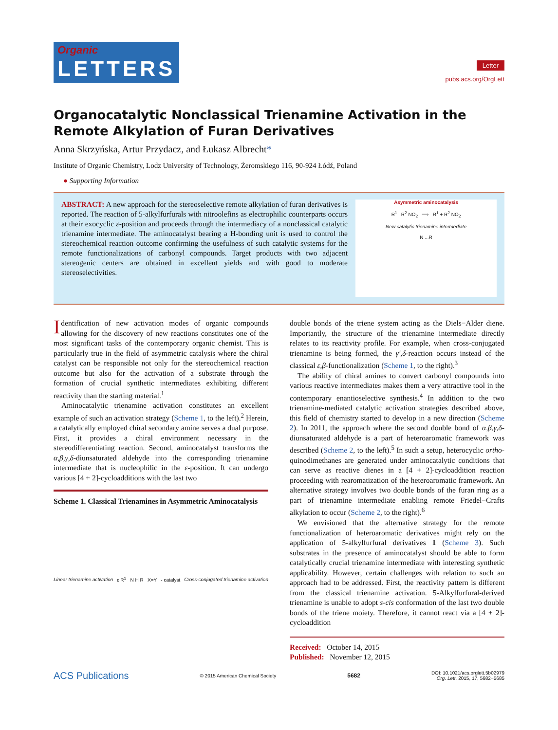Organic
LETTERS
Letter
pubs.acs.org/OrgLett
Organocatalytic Nonclassical Trienamine Activation in the Remote Alkylation of Furan Derivatives
Anna Skrzyńska, Artur Przydacz, and Łukasz Albrecht*
Institute of Organic Chemistry, Lodz University of Technology, Żeromskiego 116, 90-924 Łódź, Poland
● Supporting Information
ABSTRACT: A new approach for the stereoselective remote alkylation of furan derivatives is reported. The reaction of 5-alkylfurfurals with nitroolefins as electrophilic counterparts occurs at their exocyclic ε-position and proceeds through the intermediacy of a nonclassical catalytic trienamine intermediate. The aminocatalyst bearing a H-bonding unit is used to control the stereochemical reaction outcome confirming the usefulness of such catalytic systems for the remote functionalizations of carbonyl compounds. Target products with two adjacent stereogenic centers are obtained in excellent yields and with good to moderate stereoselectivities.
Asymmetric aminocatalysis
R<sup>1</sup> R<sup>2</sup> NO<sub>2</sub> ⟹ R<sup>1</sup> + R<sup>2</sup> NO<sub>2</sub>
New catalytic trienamine intermediate
N ...R
Identification of new activation modes of organic compounds allowing for the discovery of new reactions constitutes one of the most significant tasks of the contemporary organic chemist. This is particularly true in the field of asymmetric catalysis where the chiral catalyst can be responsible not only for the stereochemical reaction outcome but also for the activation of a substrate through the formation of crucial synthetic intermediates exhibiting different reactivity than the starting material.<sup>1</sup>
Aminocatalytic trienamine activation constitutes an excellent example of such an activation strategy (Scheme 1, to the left).<sup>2</sup> Herein, a catalytically employed chiral secondary amine serves a dual purpose. First, it provides a chiral environment necessary in the stereodifferentiating reaction. Second, aminocatalyst transforms the α,β,γ,δ-diunsaturated aldehyde into the corresponding trienamine intermediate that is nucleophilic in the ε-position. It can undergo various [4 + 2]-cycloadditions with the last two
Scheme 1. Classical Trienamines in Asymmetric Aminocatalysis
Linear trienamine activation ε R<sup>1</sup> N H R X=Y - catalyst Cross-conjugated trienamine activation
double bonds of the triene system acting as the Diels−Alder diene. Importantly, the structure of the trienamine intermediate directly relates to its reactivity profile. For example, when cross-conjugated trienamine is being formed, the γ′,δ-reaction occurs instead of the classical ε,β-functionalization (Scheme 1, to the right).<sup>3</sup>
The ability of chiral amines to convert carbonyl compounds into various reactive intermediates makes them a very attractive tool in the contemporary enantioselective synthesis.<sup>4</sup> In addition to the two trienamine-mediated catalytic activation strategies described above, this field of chemistry started to develop in a new direction (Scheme 2). In 2011, the approach where the second double bond of α,β,γ,δ-diunsaturated aldehyde is a part of heteroaromatic framework was described (Scheme 2, to the left).<sup>5</sup> In such a setup, heterocyclic ortho-quinodimethanes are generated under aminocatalytic conditions that can serve as reactive dienes in a [4 + 2]-cycloaddition reaction proceeding with rearomatization of the heteroaromatic framework. An alternative strategy involves two double bonds of the furan ring as a part of trienamine intermediate enabling remote Friedel−Crafts alkylation to occur (Scheme 2, to the right).<sup>6</sup>
We envisioned that the alternative strategy for the remote functionalization of heteroaromatic derivatives might rely on the application of 5-alkylfurfural derivatives 1 (Scheme 3). Such substrates in the presence of aminocatalyst should be able to form catalytically crucial trienamine intermediate with interesting synthetic applicability. However, certain challenges with relation to such an approach had to be addressed. First, the reactivity pattern is different from the classical trienamine activation. 5-Alkylfurfural-derived trienamine is unable to adopt s-cis conformation of the last two double bonds of the triene moiety. Therefore, it cannot react via a [4 + 2]-cycloaddition
Received: October 14, 2015
Published: November 12, 2015
ACS Publications © 2015 American Chemical Society 5682 DOI: 10.1021/acs.orglett.5b02979
Org. Lett. 2015, 17, 5682−5685